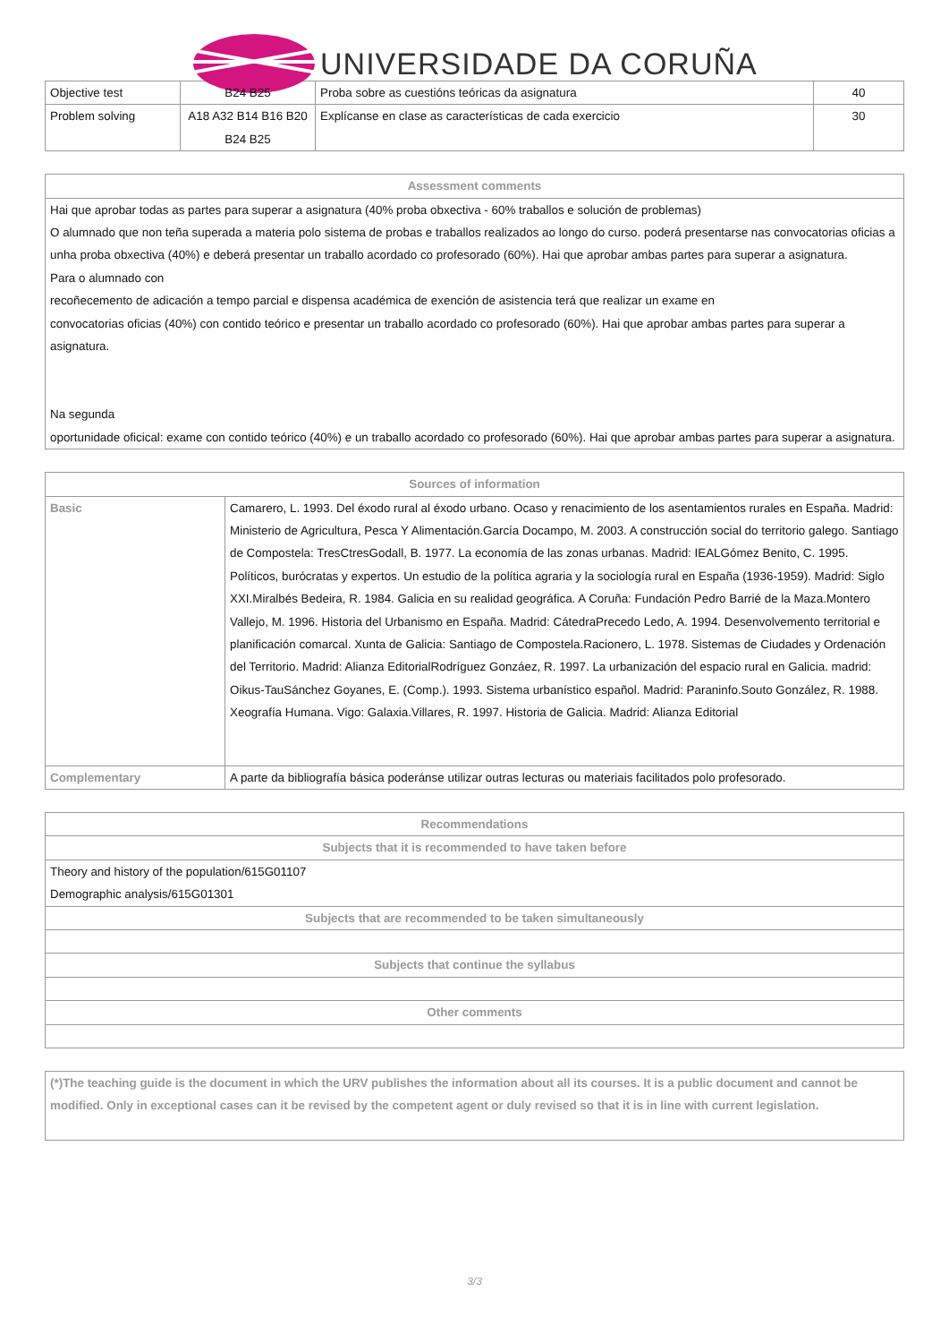UNIVERSIDADE DA CORUÑA
| Objective test | B24 B25 | Proba sobre as cuestións teóricas da asignatura | 40 |
| Problem solving | A18 A32 B14 B16 B20 B24 B25 | Explícanse en clase as características de cada exercicio | 30 |
| Assessment comments |
| --- |
| Hai que aprobar todas as partes para superar a asignatura (40% proba obxectiva - 60% traballos e solución de problemas) O alumnado que non teña superada a materia polo sistema de probas e traballos realizados ao longo do curso. poderá presentarse nas convocatorias oficias a unha proba obxectiva (40%) e deberá presentar un traballo acordado co profesorado (60%). Hai que aprobar ambas partes para superar a asignatura. Para o alumnado con recoñecemento de adicación a tempo parcial e dispensa académica de exención de asistencia terá que realizar un exame en convocatorias oficias (40%) con contido teórico e presentar un traballo acordado co profesorado (60%). Hai que aprobar ambas partes para superar a asignatura. Na segunda oportunidade oficical: exame con contido teórico (40%) e un traballo acordado co profesorado (60%). Hai que aprobar ambas partes para superar a asignatura. |
| Sources of information | |
| --- | --- |
| Basic | Camarero, L. 1993. Del éxodo rural al éxodo urbano. Ocaso y renacimiento de los asentamientos rurales en España. Madrid: Ministerio de Agricultura, Pesca Y Alimentación.García Docampo, M. 2003. A construcción social do territorio galego. Santiago de Compostela: TresCtresGodall, B. 1977. La economía de las zonas urbanas. Madrid: IEALGómez Benito, C. 1995. Políticos, burócratas y expertos. Un estudio de la política agraria y la sociología rural en España (1936-1959). Madrid: Siglo XXI.Miralbés Bedeira, R. 1984. Galicia en su realidad geográfica. A Coruña: Fundación Pedro Barrié de la Maza.Montero Vallejo, M. 1996. Historia del Urbanismo en España. Madrid: CátedraPrecedo Ledo, A. 1994. Desenvolvemento territorial e planificación comarcal. Xunta de Galicia: Santiago de Compostela.Racionero, L. 1978. Sistemas de Ciudades y Ordenación del Territorio. Madrid: Alianza EditorialRodríguez Gonzáez, R. 1997. La urbanización del espacio rural en Galicia. madrid: Oikus-TauSánchez Goyanes, E. (Comp.). 1993. Sistema urbanístico español. Madrid: Paraninfo.Souto González, R. 1988. Xeografía Humana. Vigo: Galaxia.Villares, R. 1997. Historia de Galicia. Madrid: Alianza Editorial |
| Complementary | A parte da bibliografía básica poderánse utilizar outras lecturas ou materiais facilitados polo profesorado. |
| Recommendations |
| --- |
| Subjects that it is recommended to have taken before |
| Theory and history of the population/615G01107 Demographic analysis/615G01301 |
| Subjects that are recommended to be taken simultaneously |
| Subjects that continue the syllabus |
| Other comments |
| (*)The teaching guide is the document in which the URV publishes the information about all its courses. It is a public document and cannot be modified. Only in exceptional cases can it be revised by the competent agent or duly revised so that it is in line with current legislation. |
3/3